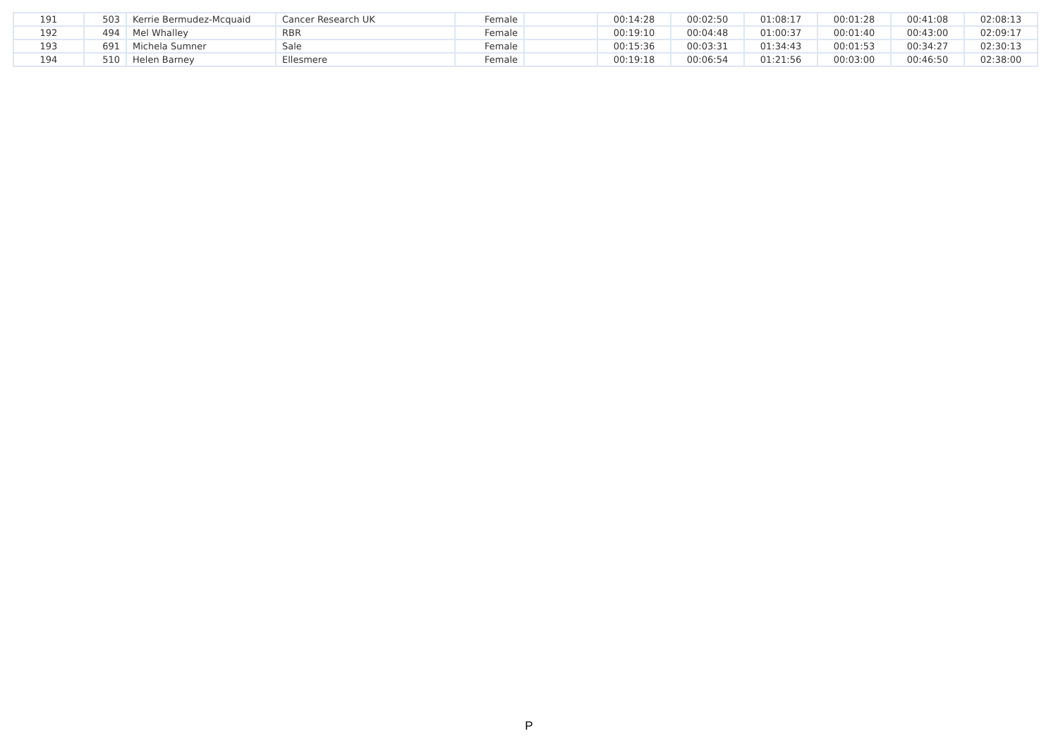| 191 | 503 | Kerrie Bermudez-Mcquaid | Cancer Research UK | Female | | 00:14:28 | 00:02:50 | 01:08:17 | 00:01:28 | 00:41:08 | 02:08:13 |
| 192 | 494 | Mel Whalley | RBR | Female | | 00:19:10 | 00:04:48 | 01:00:37 | 00:01:40 | 00:43:00 | 02:09:17 |
| 193 | 691 | Michela Sumner | Sale | Female | | 00:15:36 | 00:03:31 | 01:34:43 | 00:01:53 | 00:34:27 | 02:30:13 |
| 194 | 510 | Helen Barney | Ellesmere | Female | | 00:19:18 | 00:06:54 | 01:21:56 | 00:03:00 | 00:46:50 | 02:38:00 |
P